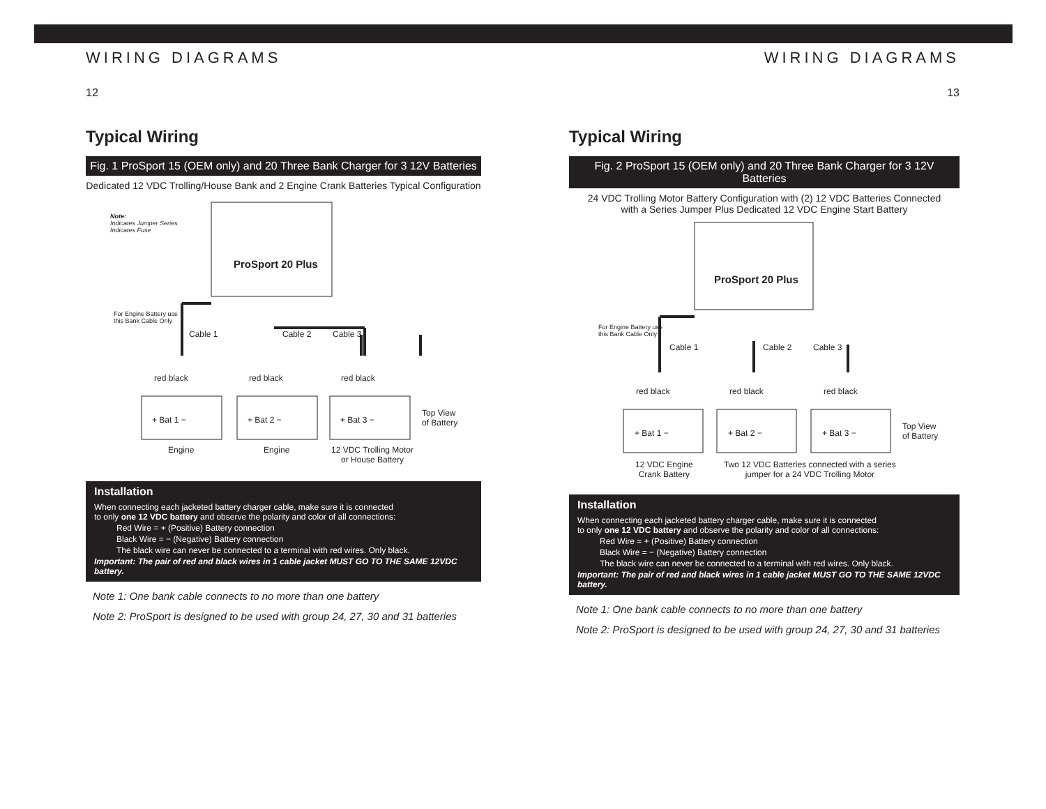WIRING DIAGRAMS
12
Typical Wiring
Fig. 1 ProSport 15 (OEM only) and 20 Three Bank Charger for 3 12V Batteries
Dedicated 12 VDC Trolling/House Bank and 2 Engine Crank Batteries Typical Configuration
Note:
Indicates Jumper Series
Indicates Fuse
ProSport 20 Plus
For Engine Battery use
this Bank Cable Only
Cable 1 Cable 2 Cable 3
red black red black red black
+ Bat 1 − + Bat 2 − + Bat 3 −
Top View
of Battery
Engine Engine 12 VDC Trolling Motor
or House Battery
Installation
When connecting each jacketed battery charger cable, make sure it is connected
to only one 12 VDC battery and observe the polarity and color of all connections:
Red Wire = + (Positive) Battery connection
Black Wire = − (Negative) Battery connection
The black wire can never be connected to a terminal with red wires. Only black.
Important: The pair of red and black wires in 1 cable jacket MUST GO TO THE SAME 12VDC battery.
Note 1: One bank cable connects to no more than one battery
Note 2: ProSport is designed to be used with group 24, 27, 30 and 31 batteries
WIRING DIAGRAMS
13
Typical Wiring
Fig. 2 ProSport 15 (OEM only) and 20 Three Bank Charger for 3 12V Batteries
24 VDC Trolling Motor Battery Configuration with (2) 12 VDC Batteries Connected
with a Series Jumper Plus Dedicated 12 VDC Engine Start Battery
ProSport 20 Plus
For Engine Battery use
this Bank Cable Only
Cable 1 Cable 2 Cable 3
red black red black red black
+ Bat 1 − + Bat 2 − + Bat 3 −
Top View
of Battery
12 VDC Engine
Crank Battery
Two 12 VDC Batteries connected with a series
jumper for a 24 VDC Trolling Motor
Installation
When connecting each jacketed battery charger cable, make sure it is connected
to only one 12 VDC battery and observe the polarity and color of all connections:
Red Wire = + (Positive) Battery connection
Black Wire = − (Negative) Battery connection
The black wire can never be connected to a terminal with red wires. Only black.
Important: The pair of red and black wires in 1 cable jacket MUST GO TO THE SAME 12VDC battery.
Note 1: One bank cable connects to no more than one battery
Note 2: ProSport is designed to be used with group 24, 27, 30 and 31 batteries